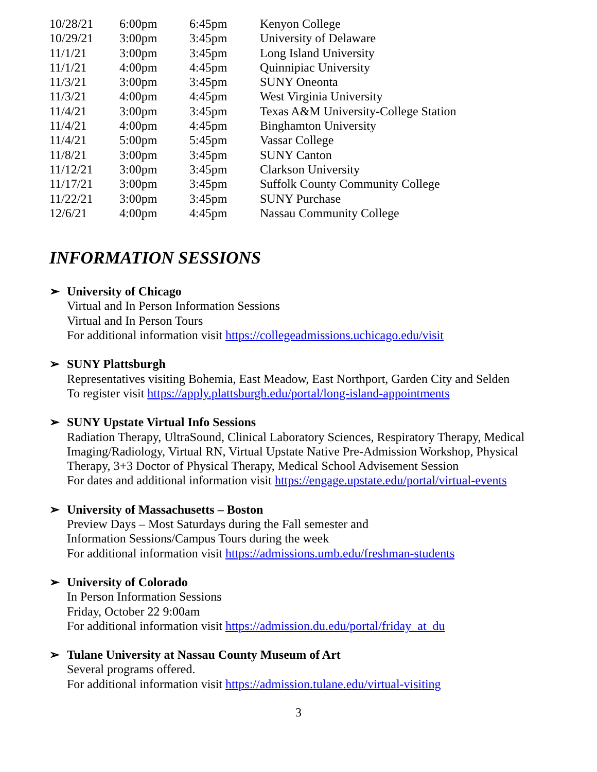| 10/28/21 | 6:00pm | 6:45pm | Kenyon College |
| 10/29/21 | 3:00pm | 3:45pm | University of Delaware |
| 11/1/21 | 3:00pm | 3:45pm | Long Island University |
| 11/1/21 | 4:00pm | 4:45pm | Quinnipiac University |
| 11/3/21 | 3:00pm | 3:45pm | SUNY Oneonta |
| 11/3/21 | 4:00pm | 4:45pm | West Virginia University |
| 11/4/21 | 3:00pm | 3:45pm | Texas A&M University-College Station |
| 11/4/21 | 4:00pm | 4:45pm | Binghamton University |
| 11/4/21 | 5:00pm | 5:45pm | Vassar College |
| 11/8/21 | 3:00pm | 3:45pm | SUNY Canton |
| 11/12/21 | 3:00pm | 3:45pm | Clarkson University |
| 11/17/21 | 3:00pm | 3:45pm | Suffolk County Community College |
| 11/22/21 | 3:00pm | 3:45pm | SUNY Purchase |
| 12/6/21 | 4:00pm | 4:45pm | Nassau Community College |
INFORMATION SESSIONS
➢ University of Chicago
Virtual and In Person Information Sessions
Virtual and In Person Tours
For additional information visit https://collegeadmissions.uchicago.edu/visit
➢ SUNY Plattsburgh
Representatives visiting Bohemia, East Meadow, East Northport, Garden City and Selden
To register visit https://apply.plattsburgh.edu/portal/long-island-appointments
➢ SUNY Upstate Virtual Info Sessions
Radiation Therapy, UltraSound, Clinical Laboratory Sciences, Respiratory Therapy, Medical Imaging/Radiology, Virtual RN, Virtual Upstate Native Pre-Admission Workshop, Physical Therapy, 3+3 Doctor of Physical Therapy, Medical School Advisement Session
For dates and additional information visit https://engage.upstate.edu/portal/virtual-events
➢ University of Massachusetts – Boston
Preview Days – Most Saturdays during the Fall semester and
Information Sessions/Campus Tours during the week
For additional information visit https://admissions.umb.edu/freshman-students
➢ University of Colorado
In Person Information Sessions
Friday, October 22 9:00am
For additional information visit https://admission.du.edu/portal/friday_at_du
➢ Tulane University at Nassau County Museum of Art
Several programs offered.
For additional information visit https://admission.tulane.edu/virtual-visiting
3